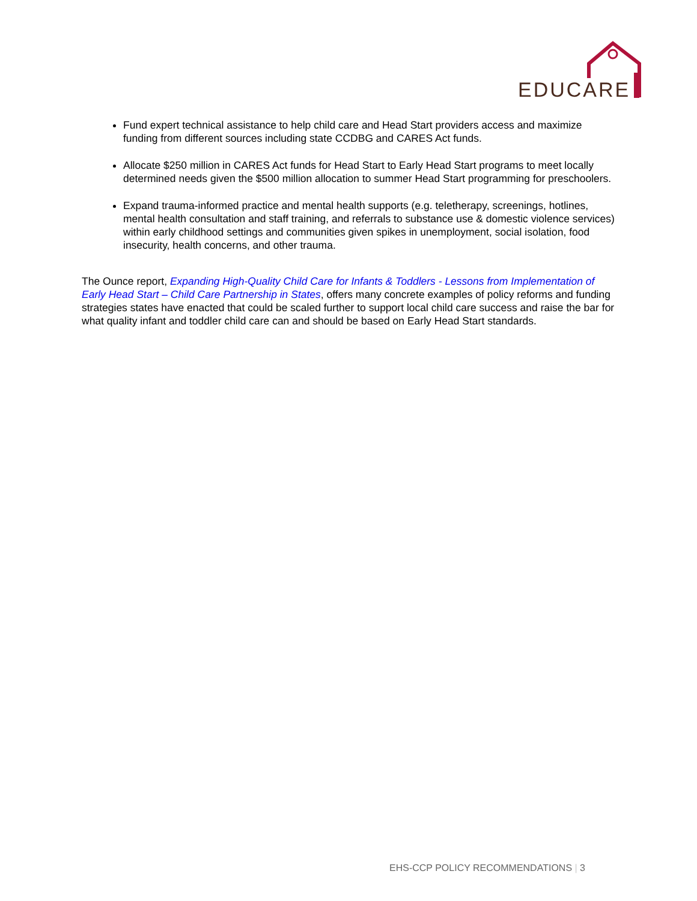EDUCARE
Fund expert technical assistance to help child care and Head Start providers access and maximize funding from different sources including state CCDBG and CARES Act funds.
Allocate $250 million in CARES Act funds for Head Start to Early Head Start programs to meet locally determined needs given the $500 million allocation to summer Head Start programming for preschoolers.
Expand trauma-informed practice and mental health supports (e.g. teletherapy, screenings, hotlines, mental health consultation and staff training, and referrals to substance use & domestic violence services) within early childhood settings and communities given spikes in unemployment, social isolation, food insecurity, health concerns, and other trauma.
The Ounce report, Expanding High-Quality Child Care for Infants & Toddlers - Lessons from Implementation of Early Head Start – Child Care Partnership in States, offers many concrete examples of policy reforms and funding strategies states have enacted that could be scaled further to support local child care success and raise the bar for what quality infant and toddler child care can and should be based on Early Head Start standards.
EHS-CCP POLICY RECOMMENDATIONS | 3